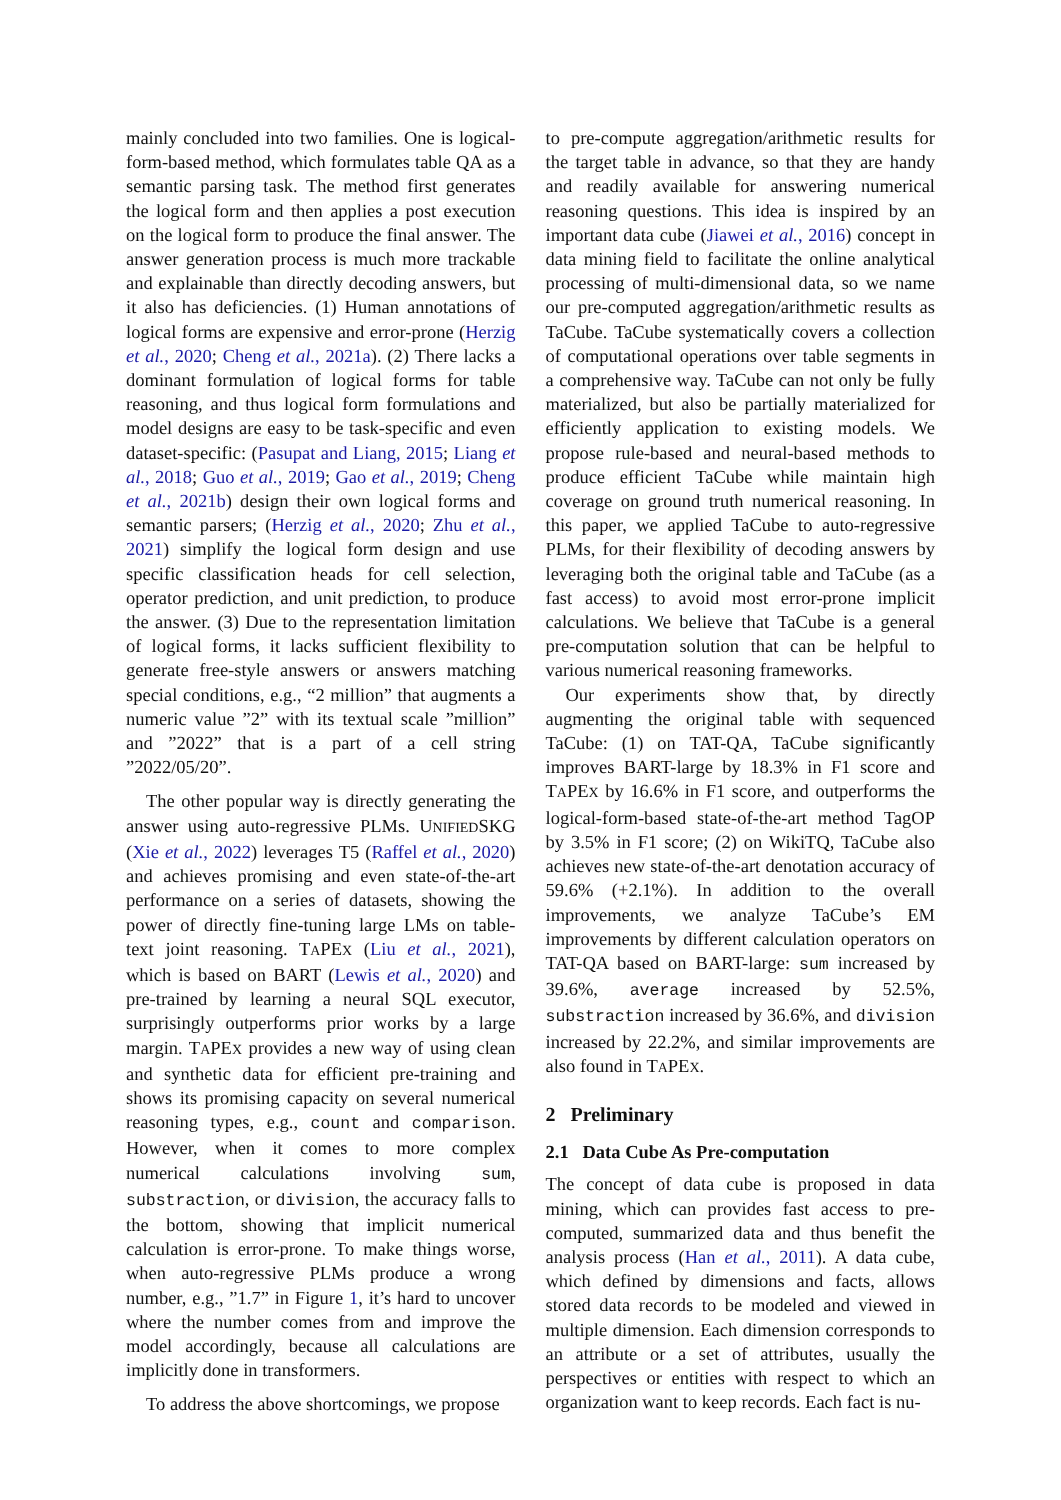mainly concluded into two families. One is logical-form-based method, which formulates table QA as a semantic parsing task. The method first generates the logical form and then applies a post execution on the logical form to produce the final answer. The answer generation process is much more trackable and explainable than directly decoding answers, but it also has deficiencies. (1) Human annotations of logical forms are expensive and error-prone (Herzig et al., 2020; Cheng et al., 2021a). (2) There lacks a dominant formulation of logical forms for table reasoning, and thus logical form formulations and model designs are easy to be task-specific and even dataset-specific: (Pasupat and Liang, 2015; Liang et al., 2018; Guo et al., 2019; Gao et al., 2019; Cheng et al., 2021b) design their own logical forms and semantic parsers; (Herzig et al., 2020; Zhu et al., 2021) simplify the logical form design and use specific classification heads for cell selection, operator prediction, and unit prediction, to produce the answer. (3) Due to the representation limitation of logical forms, it lacks sufficient flexibility to generate free-style answers or answers matching special conditions, e.g., “2 million” that augments a numeric value ”2” with its textual scale ”million” and ”2022” that is a part of a cell string ”2022/05/20”.
The other popular way is directly generating the answer using auto-regressive PLMs. UNIFIEDSKG (Xie et al., 2022) leverages T5 (Raffel et al., 2020) and achieves promising and even state-of-the-art performance on a series of datasets, showing the power of directly fine-tuning large LMs on table-text joint reasoning. TAPEX (Liu et al., 2021), which is based on BART (Lewis et al., 2020) and pre-trained by learning a neural SQL executor, surprisingly outperforms prior works by a large margin. TAPEX provides a new way of using clean and synthetic data for efficient pre-training and shows its promising capacity on several numerical reasoning types, e.g., count and comparison. However, when it comes to more complex numerical calculations involving sum, substraction, or division, the accuracy falls to the bottom, showing that implicit numerical calculation is error-prone. To make things worse, when auto-regressive PLMs produce a wrong number, e.g., ”1.7” in Figure 1, it’s hard to uncover where the number comes from and improve the model accordingly, because all calculations are implicitly done in transformers.
To address the above shortcomings, we propose
to pre-compute aggregation/arithmetic results for the target table in advance, so that they are handy and readily available for answering numerical reasoning questions. This idea is inspired by an important data cube (Jiawei et al., 2016) concept in data mining field to facilitate the online analytical processing of multi-dimensional data, so we name our pre-computed aggregation/arithmetic results as TaCube. TaCube systematically covers a collection of computational operations over table segments in a comprehensive way. TaCube can not only be fully materialized, but also be partially materialized for efficiently application to existing models. We propose rule-based and neural-based methods to produce efficient TaCube while maintain high coverage on ground truth numerical reasoning. In this paper, we applied TaCube to auto-regressive PLMs, for their flexibility of decoding answers by leveraging both the original table and TaCube (as a fast access) to avoid most error-prone implicit calculations. We believe that TaCube is a general pre-computation solution that can be helpful to various numerical reasoning frameworks.
Our experiments show that, by directly augmenting the original table with sequenced TaCube: (1) on TAT-QA, TaCube significantly improves BART-large by 18.3% in F1 score and TAPEX by 16.6% in F1 score, and outperforms the logical-form-based state-of-the-art method TagOP by 3.5% in F1 score; (2) on WikiTQ, TaCube also achieves new state-of-the-art denotation accuracy of 59.6% (+2.1%). In addition to the overall improvements, we analyze TaCube’s EM improvements by different calculation operators on TAT-QA based on BART-large: sum increased by 39.6%, average increased by 52.5%, substraction increased by 36.6%, and division increased by 22.2%, and similar improvements are also found in TAPEX.
2 Preliminary
2.1 Data Cube As Pre-computation
The concept of data cube is proposed in data mining, which can provides fast access to pre-computed, summarized data and thus benefit the analysis process (Han et al., 2011). A data cube, which defined by dimensions and facts, allows stored data records to be modeled and viewed in multiple dimension. Each dimension corresponds to an attribute or a set of attributes, usually the perspectives or entities with respect to which an organization want to keep records. Each fact is nu-